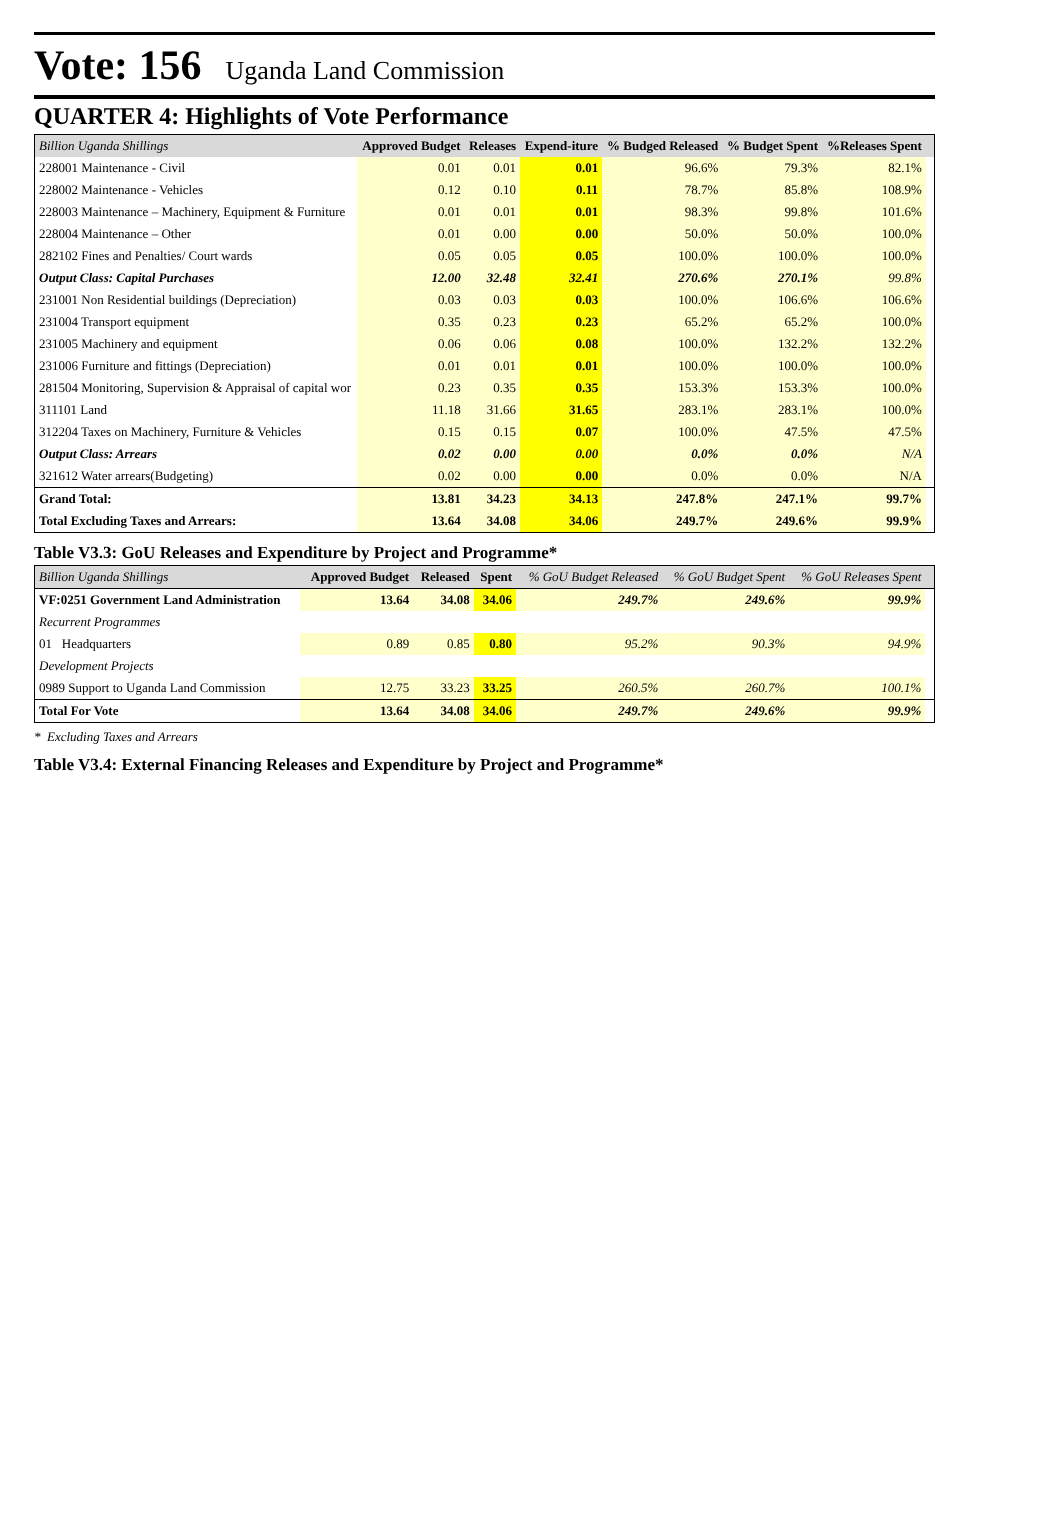Vote: 156 Uganda Land Commission
QUARTER 4: Highlights of Vote Performance
| Billion Uganda Shillings | Approved Budget | Releases | Expend-iture | % Budged Released | % Budget Spent | %Releases Spent | |
| --- | --- | --- | --- | --- | --- | --- | --- |
| 228001 Maintenance - Civil | 0.01 | 0.01 | 0.01 | 96.6% | 79.3% | 82.1% | |
| 228002 Maintenance - Vehicles | 0.12 | 0.10 | 0.11 | 78.7% | 85.8% | 108.9% | |
| 228003 Maintenance – Machinery, Equipment & Furniture | 0.01 | 0.01 | 0.01 | 98.3% | 99.8% | 101.6% | |
| 228004 Maintenance – Other | 0.01 | 0.00 | 0.00 | 50.0% | 50.0% | 100.0% | |
| 282102 Fines and Penalties/ Court wards | 0.05 | 0.05 | 0.05 | 100.0% | 100.0% | 100.0% | |
| Output Class: Capital Purchases | 12.00 | 32.48 | 32.41 | 270.6% | 270.1% | 99.8% | |
| 231001 Non Residential buildings (Depreciation) | 0.03 | 0.03 | 0.03 | 100.0% | 106.6% | 106.6% | |
| 231004 Transport equipment | 0.35 | 0.23 | 0.23 | 65.2% | 65.2% | 100.0% | |
| 231005 Machinery and equipment | 0.06 | 0.06 | 0.08 | 100.0% | 132.2% | 132.2% | |
| 231006 Furniture and fittings (Depreciation) | 0.01 | 0.01 | 0.01 | 100.0% | 100.0% | 100.0% | |
| 281504 Monitoring, Supervision & Appraisal of capital wor | 0.23 | 0.35 | 0.35 | 153.3% | 153.3% | 100.0% | |
| 311101 Land | 11.18 | 31.66 | 31.65 | 283.1% | 283.1% | 100.0% | |
| 312204 Taxes on Machinery, Furniture & Vehicles | 0.15 | 0.15 | 0.07 | 100.0% | 47.5% | 47.5% | |
| Output Class: Arrears | 0.02 | 0.00 | 0.00 | 0.0% | 0.0% | N/A | |
| 321612 Water arrears(Budgeting) | 0.02 | 0.00 | 0.00 | 0.0% | 0.0% | N/A | |
| Grand Total: | 13.81 | 34.23 | 34.13 | 247.8% | 247.1% | 99.7% | |
| Total Excluding Taxes and Arrears: | 13.64 | 34.08 | 34.06 | 249.7% | 249.6% | 99.9% | |
Table V3.3: GoU Releases and Expenditure by Project and Programme*
| Billion Uganda Shillings | Approved Budget | Released | Spent | % GoU Budget Released | % GoU Budget Spent | % GoU Releases Spent | |
| --- | --- | --- | --- | --- | --- | --- | --- |
| VF:0251 Government Land Administration | 13.64 | 34.08 | 34.06 | 249.7% | 249.6% | 99.9% | |
| Recurrent Programmes | | | | | | | |
| 01 Headquarters | 0.89 | 0.85 | 0.80 | 95.2% | 90.3% | 94.9% | |
| Development Projects | | | | | | | |
| 0989 Support to Uganda Land Commission | 12.75 | 33.23 | 33.25 | 260.5% | 260.7% | 100.1% | |
| Total For Vote | 13.64 | 34.08 | 34.06 | 249.7% | 249.6% | 99.9% | |
* Excluding Taxes and Arrears
Table V3.4: External Financing Releases and Expenditure by Project and Programme*